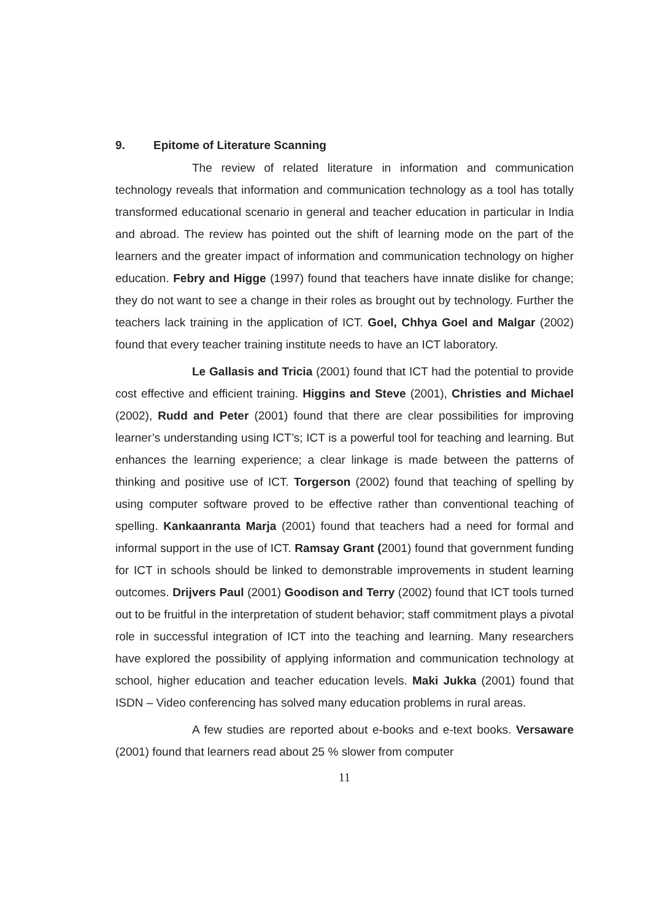9. Epitome of Literature Scanning
The review of related literature in information and communication technology reveals that information and communication technology as a tool has totally transformed educational scenario in general and teacher education in particular in India and abroad. The review has pointed out the shift of learning mode on the part of the learners and the greater impact of information and communication technology on higher education. Febry and Higge (1997) found that teachers have innate dislike for change; they do not want to see a change in their roles as brought out by technology. Further the teachers lack training in the application of ICT. Goel, Chhya Goel and Malgar (2002) found that every teacher training institute needs to have an ICT laboratory.
Le Gallasis and Tricia (2001) found that ICT had the potential to provide cost effective and efficient training. Higgins and Steve (2001), Christies and Michael (2002), Rudd and Peter (2001) found that there are clear possibilities for improving learner’s understanding using ICT’s; ICT is a powerful tool for teaching and learning. But enhances the learning experience; a clear linkage is made between the patterns of thinking and positive use of ICT. Torgerson (2002) found that teaching of spelling by using computer software proved to be effective rather than conventional teaching of spelling. Kankaanranta Marja (2001) found that teachers had a need for formal and informal support in the use of ICT. Ramsay Grant (2001) found that government funding for ICT in schools should be linked to demonstrable improvements in student learning outcomes. Drijvers Paul (2001) Goodison and Terry (2002) found that ICT tools turned out to be fruitful in the interpretation of student behavior; staff commitment plays a pivotal role in successful integration of ICT into the teaching and learning. Many researchers have explored the possibility of applying information and communication technology at school, higher education and teacher education levels. Maki Jukka (2001) found that ISDN – Video conferencing has solved many education problems in rural areas.
A few studies are reported about e-books and e-text books. Versaware (2001) found that learners read about 25 % slower from computer
11